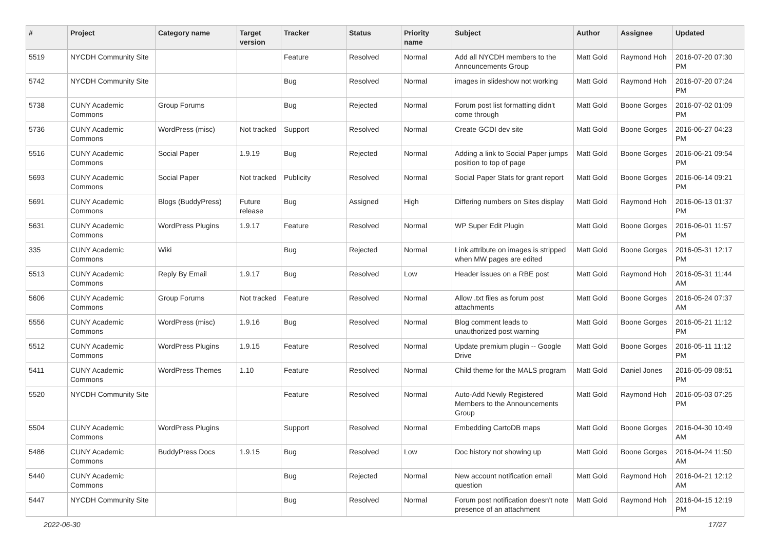| # | Project | Category name | Target version | Tracker | Status | Priority name | Subject | Author | Assignee | Updated |
| --- | --- | --- | --- | --- | --- | --- | --- | --- | --- | --- |
| 5519 | NYCDH Community Site | | | Feature | Resolved | Normal | Add all NYCDH members to the Announcements Group | Matt Gold | Raymond Hoh | 2016-07-20 07:30 PM |
| 5742 | NYCDH Community Site | | | Bug | Resolved | Normal | images in slideshow not working | Matt Gold | Raymond Hoh | 2016-07-20 07:24 PM |
| 5738 | CUNY Academic Commons | Group Forums | | Bug | Rejected | Normal | Forum post list formatting didn't come through | Matt Gold | Boone Gorges | 2016-07-02 01:09 PM |
| 5736 | CUNY Academic Commons | WordPress (misc) | Not tracked | Support | Resolved | Normal | Create GCDI dev site | Matt Gold | Boone Gorges | 2016-06-27 04:23 PM |
| 5516 | CUNY Academic Commons | Social Paper | 1.9.19 | Bug | Rejected | Normal | Adding a link to Social Paper jumps position to top of page | Matt Gold | Boone Gorges | 2016-06-21 09:54 PM |
| 5693 | CUNY Academic Commons | Social Paper | Not tracked | Publicity | Resolved | Normal | Social Paper Stats for grant report | Matt Gold | Boone Gorges | 2016-06-14 09:21 PM |
| 5691 | CUNY Academic Commons | Blogs (BuddyPress) | Future release | Bug | Assigned | High | Differing numbers on Sites display | Matt Gold | Raymond Hoh | 2016-06-13 01:37 PM |
| 5631 | CUNY Academic Commons | WordPress Plugins | 1.9.17 | Feature | Resolved | Normal | WP Super Edit Plugin | Matt Gold | Boone Gorges | 2016-06-01 11:57 PM |
| 335 | CUNY Academic Commons | Wiki | | Bug | Rejected | Normal | Link attribute on images is stripped when MW pages are edited | Matt Gold | Boone Gorges | 2016-05-31 12:17 PM |
| 5513 | CUNY Academic Commons | Reply By Email | 1.9.17 | Bug | Resolved | Low | Header issues on a RBE post | Matt Gold | Raymond Hoh | 2016-05-31 11:44 AM |
| 5606 | CUNY Academic Commons | Group Forums | Not tracked | Feature | Resolved | Normal | Allow .txt files as forum post attachments | Matt Gold | Boone Gorges | 2016-05-24 07:37 AM |
| 5556 | CUNY Academic Commons | WordPress (misc) | 1.9.16 | Bug | Resolved | Normal | Blog comment leads to unauthorized post warning | Matt Gold | Boone Gorges | 2016-05-21 11:12 PM |
| 5512 | CUNY Academic Commons | WordPress Plugins | 1.9.15 | Feature | Resolved | Normal | Update premium plugin -- Google Drive | Matt Gold | Boone Gorges | 2016-05-11 11:12 PM |
| 5411 | CUNY Academic Commons | WordPress Themes | 1.10 | Feature | Resolved | Normal | Child theme for the MALS program | Matt Gold | Daniel Jones | 2016-05-09 08:51 PM |
| 5520 | NYCDH Community Site | | | Feature | Resolved | Normal | Auto-Add Newly Registered Members to the Announcements Group | Matt Gold | Raymond Hoh | 2016-05-03 07:25 PM |
| 5504 | CUNY Academic Commons | WordPress Plugins | | Support | Resolved | Normal | Embedding CartoDB maps | Matt Gold | Boone Gorges | 2016-04-30 10:49 AM |
| 5486 | CUNY Academic Commons | BuddyPress Docs | 1.9.15 | Bug | Resolved | Low | Doc history not showing up | Matt Gold | Boone Gorges | 2016-04-24 11:50 AM |
| 5440 | CUNY Academic Commons | | | Bug | Rejected | Normal | New account notification email question | Matt Gold | Raymond Hoh | 2016-04-21 12:12 AM |
| 5447 | NYCDH Community Site | | | Bug | Resolved | Normal | Forum post notification doesn't note presence of an attachment | Matt Gold | Raymond Hoh | 2016-04-15 12:19 PM |
2022-06-30 17/27